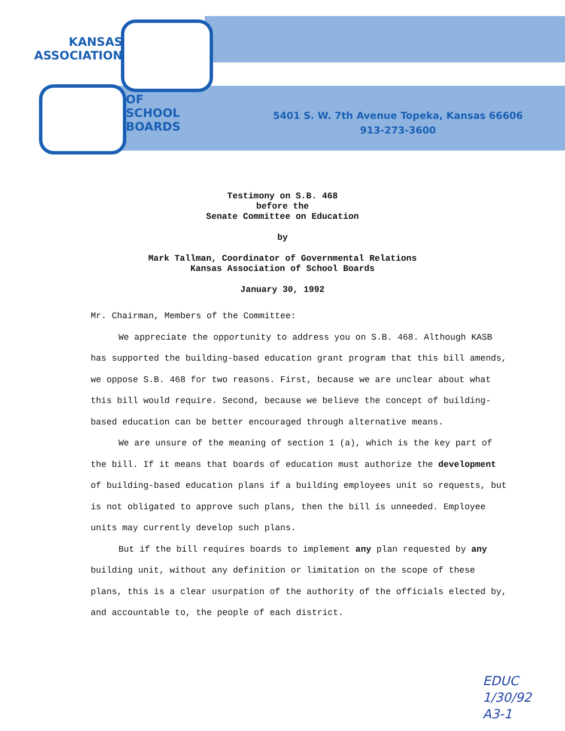KANSAS
ASSOCIATION
OF
SCHOOL
BOARDS
5401 S. W. 7th Avenue Topeka, Kansas 66606
913-273-3600
Testimony on S.B. 468
before the
Senate Committee on Education
by
Mark Tallman, Coordinator of Governmental Relations
Kansas Association of School Boards
January 30, 1992
Mr. Chairman, Members of the Committee:
We appreciate the opportunity to address you on S.B. 468. Although KASB has supported the building-based education grant program that this bill amends, we oppose S.B. 468 for two reasons. First, because we are unclear about what this bill would require. Second, because we believe the concept of building-based education can be better encouraged through alternative means.
We are unsure of the meaning of section 1 (a), which is the key part of the bill. If it means that boards of education must authorize the development of building-based education plans if a building employees unit so requests, but is not obligated to approve such plans, then the bill is unneeded. Employee units may currently develop such plans.
But if the bill requires boards to implement any plan requested by any building unit, without any definition or limitation on the scope of these plans, this is a clear usurpation of the authority of the officials elected by, and accountable to, the people of each district.
EDUC
1/30/92
A3-1